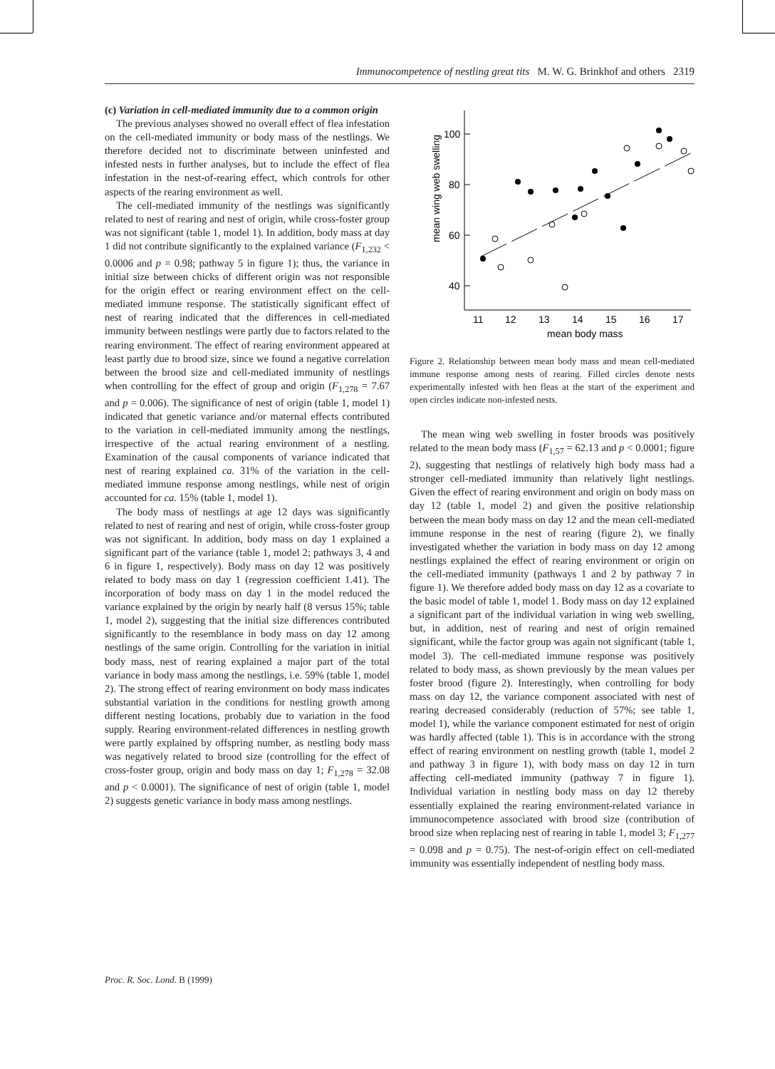Immunocompetence of nestling great tits M. W. G. Brinkhof and others 2319
(c) Variation in cell-mediated immunity due to a common origin
The previous analyses showed no overall effect of flea infestation on the cell-mediated immunity or body mass of the nestlings. We therefore decided not to discriminate between uninfested and infested nests in further analyses, but to include the effect of flea infestation in the nest-of-rearing effect, which controls for other aspects of the rearing environment as well.
The cell-mediated immunity of the nestlings was significantly related to nest of rearing and nest of origin, while cross-foster group was not significant (table 1, model 1). In addition, body mass at day 1 did not contribute significantly to the explained variance (F<sub>1,232</sub> < 0.0006 and p = 0.98; pathway 5 in figure 1); thus, the variance in initial size between chicks of different origin was not responsible for the origin effect or rearing environment effect on the cell-mediated immune response. The statistically significant effect of nest of rearing indicated that the differences in cell-mediated immunity between nestlings were partly due to factors related to the rearing environment. The effect of rearing environment appeared at least partly due to brood size, since we found a negative correlation between the brood size and cell-mediated immunity of nestlings when controlling for the effect of group and origin (F<sub>1,278</sub> = 7.67 and p = 0.006). The significance of nest of origin (table 1, model 1) indicated that genetic variance and/or maternal effects contributed to the variation in cell-mediated immunity among the nestlings, irrespective of the actual rearing environment of a nestling. Examination of the causal components of variance indicated that nest of rearing explained ca. 31% of the variation in the cell-mediated immune response among nestlings, while nest of origin accounted for ca. 15% (table 1, model 1).
The body mass of nestlings at age 12 days was significantly related to nest of rearing and nest of origin, while cross-foster group was not significant. In addition, body mass on day 1 explained a significant part of the variance (table 1, model 2; pathways 3, 4 and 6 in figure 1, respectively). Body mass on day 12 was positively related to body mass on day 1 (regression coefficient 1.41). The incorporation of body mass on day 1 in the model reduced the variance explained by the origin by nearly half (8 versus 15%; table 1, model 2), suggesting that the initial size differences contributed significantly to the resemblance in body mass on day 12 among nestlings of the same origin. Controlling for the variation in initial body mass, nest of rearing explained a major part of the total variance in body mass among the nestlings, i.e. 59% (table 1, model 2). The strong effect of rearing environment on body mass indicates substantial variation in the conditions for nestling growth among different nesting locations, probably due to variation in the food supply. Rearing environment-related differences in nestling growth were partly explained by offspring number, as nestling body mass was negatively related to brood size (controlling for the effect of cross-foster group, origin and body mass on day 1; F<sub>1,278</sub> = 32.08 and p < 0.0001). The significance of nest of origin (table 1, model 2) suggests genetic variance in body mass among nestlings.
100
80
60
40
11
12
13
14
15
16
17
mean body mass
mean wing web swelling
Figure 2. Relationship between mean body mass and mean cell-mediated immune response among nests of rearing. Filled circles denote nests experimentally infested with hen fleas at the start of the experiment and open circles indicate non-infested nests.
The mean wing web swelling in foster broods was positively related to the mean body mass (F<sub>1,57</sub> = 62.13 and p < 0.0001; figure 2), suggesting that nestlings of relatively high body mass had a stronger cell-mediated immunity than relatively light nestlings. Given the effect of rearing environment and origin on body mass on day 12 (table 1, model 2) and given the positive relationship between the mean body mass on day 12 and the mean cell-mediated immune response in the nest of rearing (figure 2), we finally investigated whether the variation in body mass on day 12 among nestlings explained the effect of rearing environment or origin on the cell-mediated immunity (pathways 1 and 2 by pathway 7 in figure 1). We therefore added body mass on day 12 as a covariate to the basic model of table 1, model 1. Body mass on day 12 explained a significant part of the individual variation in wing web swelling, but, in addition, nest of rearing and nest of origin remained significant, while the factor group was again not significant (table 1, model 3). The cell-mediated immune response was positively related to body mass, as shown previously by the mean values per foster brood (figure 2). Interestingly, when controlling for body mass on day 12, the variance component associated with nest of rearing decreased considerably (reduction of 57%; see table 1, model 1), while the variance component estimated for nest of origin was hardly affected (table 1). This is in accordance with the strong effect of rearing environment on nestling growth (table 1, model 2 and pathway 3 in figure 1), with body mass on day 12 in turn affecting cell-mediated immunity (pathway 7 in figure 1). Individual variation in nestling body mass on day 12 thereby essentially explained the rearing environment-related variance in immunocompetence associated with brood size (contribution of brood size when replacing nest of rearing in table 1, model 3; F<sub>1,277</sub> = 0.098 and p = 0.75). The nest-of-origin effect on cell-mediated immunity was essentially independent of nestling body mass.
Proc. R. Soc. Lond. B (1999)